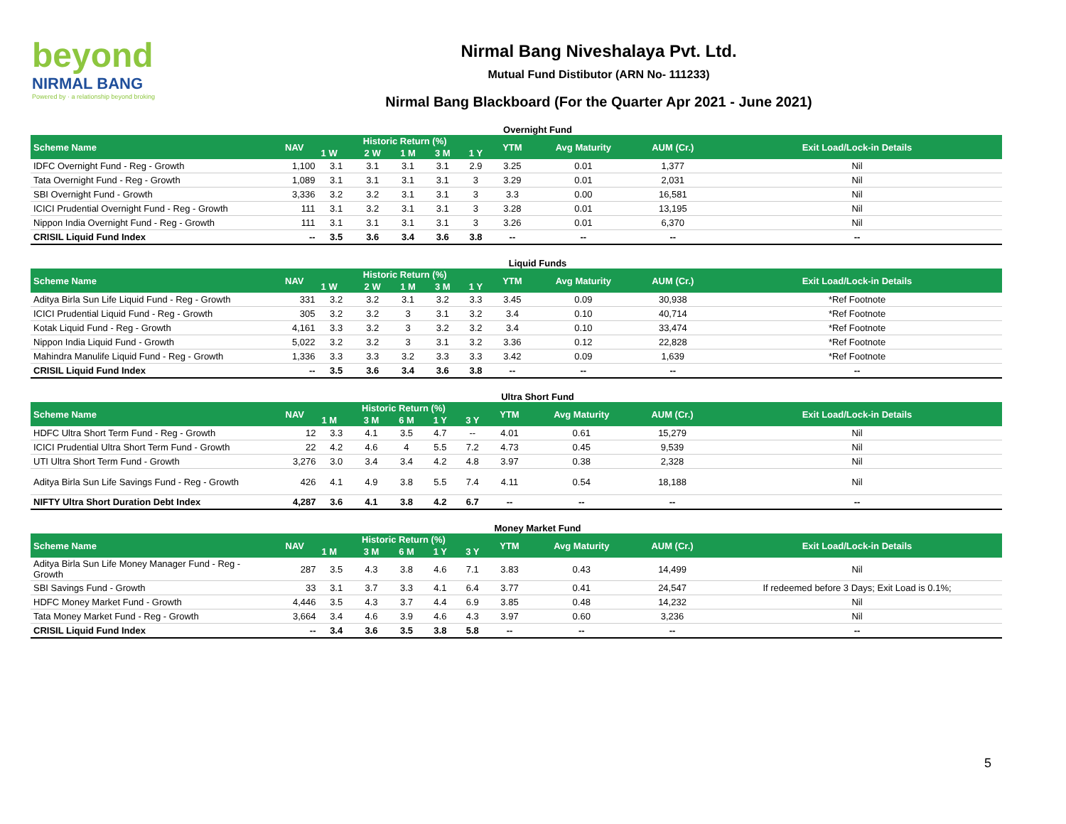beyond
NIRMAL BANG
Powered by · a relationship beyond broking
Nirmal Bang Niveshalaya Pvt. Ltd.
Mutual Fund Distibutor (ARN No- 111233)
Nirmal Bang Blackboard (For the Quarter Apr 2021 - June 2021)
Overnight Fund
| Scheme Name | NAV | Historic Return (%) | | | | | YTM | Avg Maturity | AUM (Cr.) | Exit Load/Lock-in Details |
| --- | --- | --- | --- | --- | --- | --- | --- | --- | --- | --- |
| | | 1 W | 2 W | 1 M | 3 M | 1 Y | | | | |
| IDFC Overnight Fund - Reg - Growth | 1,100 | 3.1 | 3.1 | 3.1 | 3.1 | 2.9 | 3.25 | 0.01 | 1,377 | Nil |
| Tata Overnight Fund - Reg - Growth | 1,089 | 3.1 | 3.1 | 3.1 | 3.1 | 3 | 3.29 | 0.01 | 2,031 | Nil |
| SBI Overnight Fund - Growth | 3,336 | 3.2 | 3.2 | 3.1 | 3.1 | 3 | 3.3 | 0.00 | 16,581 | Nil |
| ICICI Prudential Overnight Fund - Reg - Growth | 111 | 3.1 | 3.2 | 3.1 | 3.1 | 3 | 3.28 | 0.01 | 13,195 | Nil |
| Nippon India Overnight Fund - Reg - Growth | 111 | 3.1 | 3.1 | 3.1 | 3.1 | 3 | 3.26 | 0.01 | 6,370 | Nil |
| CRISIL Liquid Fund Index | -- | 3.5 | 3.6 | 3.4 | 3.6 | 3.8 | -- | -- | -- | -- |
Liquid Funds
| Scheme Name | NAV | Historic Return (%) | | | | | YTM | Avg Maturity | AUM (Cr.) | Exit Load/Lock-in Details |
| --- | --- | --- | --- | --- | --- | --- | --- | --- | --- | --- |
| | | 1 W | 2 W | 1 M | 3 M | 1 Y | | | | |
| Aditya Birla Sun Life Liquid Fund - Reg - Growth | 331 | 3.2 | 3.2 | 3.1 | 3.2 | 3.3 | 3.45 | 0.09 | 30,938 | *Ref Footnote |
| ICICI Prudential Liquid Fund - Reg - Growth | 305 | 3.2 | 3.2 | 3 | 3.1 | 3.2 | 3.4 | 0.10 | 40,714 | *Ref Footnote |
| Kotak Liquid Fund - Reg - Growth | 4,161 | 3.3 | 3.2 | 3 | 3.2 | 3.2 | 3.4 | 0.10 | 33,474 | *Ref Footnote |
| Nippon India Liquid Fund - Growth | 5,022 | 3.2 | 3.2 | 3 | 3.1 | 3.2 | 3.36 | 0.12 | 22,828 | *Ref Footnote |
| Mahindra Manulife Liquid Fund - Reg - Growth | 1,336 | 3.3 | 3.3 | 3.2 | 3.3 | 3.3 | 3.42 | 0.09 | 1,639 | *Ref Footnote |
| CRISIL Liquid Fund Index | -- | 3.5 | 3.6 | 3.4 | 3.6 | 3.8 | -- | -- | -- | -- |
Ultra Short Fund
| Scheme Name | NAV | Historic Return (%) | | | | | YTM | Avg Maturity | AUM (Cr.) | Exit Load/Lock-in Details |
| --- | --- | --- | --- | --- | --- | --- | --- | --- | --- | --- |
| | | 1 M | 3 M | 6 M | 1 Y | 3 Y | | | | |
| HDFC Ultra Short Term Fund - Reg - Growth | 12 | 3.3 | 4.1 | 3.5 | 4.7 | -- | 4.01 | 0.61 | 15,279 | Nil |
| ICICI Prudential Ultra Short Term Fund - Growth | 22 | 4.2 | 4.6 | 4 | 5.5 | 7.2 | 4.73 | 0.45 | 9,539 | Nil |
| UTI Ultra Short Term Fund - Growth | 3,276 | 3.0 | 3.4 | 3.4 | 4.2 | 4.8 | 3.97 | 0.38 | 2,328 | Nil |
| Aditya Birla Sun Life Savings Fund - Reg - Growth | 426 | 4.1 | 4.9 | 3.8 | 5.5 | 7.4 | 4.11 | 0.54 | 18,188 | Nil |
| NIFTY Ultra Short Duration Debt Index | 4,287 | 3.6 | 4.1 | 3.8 | 4.2 | 6.7 | -- | -- | -- | -- |
Money Market Fund
| Scheme Name | NAV | Historic Return (%) | | | | | YTM | Avg Maturity | AUM (Cr.) | Exit Load/Lock-in Details |
| --- | --- | --- | --- | --- | --- | --- | --- | --- | --- | --- |
| | | 1 M | 3 M | 6 M | 1 Y | 3 Y | | | | |
| Aditya Birla Sun Life Money Manager Fund - Reg - Growth | 287 | 3.5 | 4.3 | 3.8 | 4.6 | 7.1 | 3.83 | 0.43 | 14,499 | Nil |
| SBI Savings Fund - Growth | 33 | 3.1 | 3.7 | 3.3 | 4.1 | 6.4 | 3.77 | 0.41 | 24,547 | If redeemed before 3 Days; Exit Load is 0.1%; |
| HDFC Money Market Fund - Growth | 4,446 | 3.5 | 4.3 | 3.7 | 4.4 | 6.9 | 3.85 | 0.48 | 14,232 | Nil |
| Tata Money Market Fund - Reg - Growth | 3,664 | 3.4 | 4.6 | 3.9 | 4.6 | 4.3 | 3.97 | 0.60 | 3,236 | Nil |
| CRISIL Liquid Fund Index | -- | 3.4 | 3.6 | 3.5 | 3.8 | 5.8 | -- | -- | -- | -- |
5